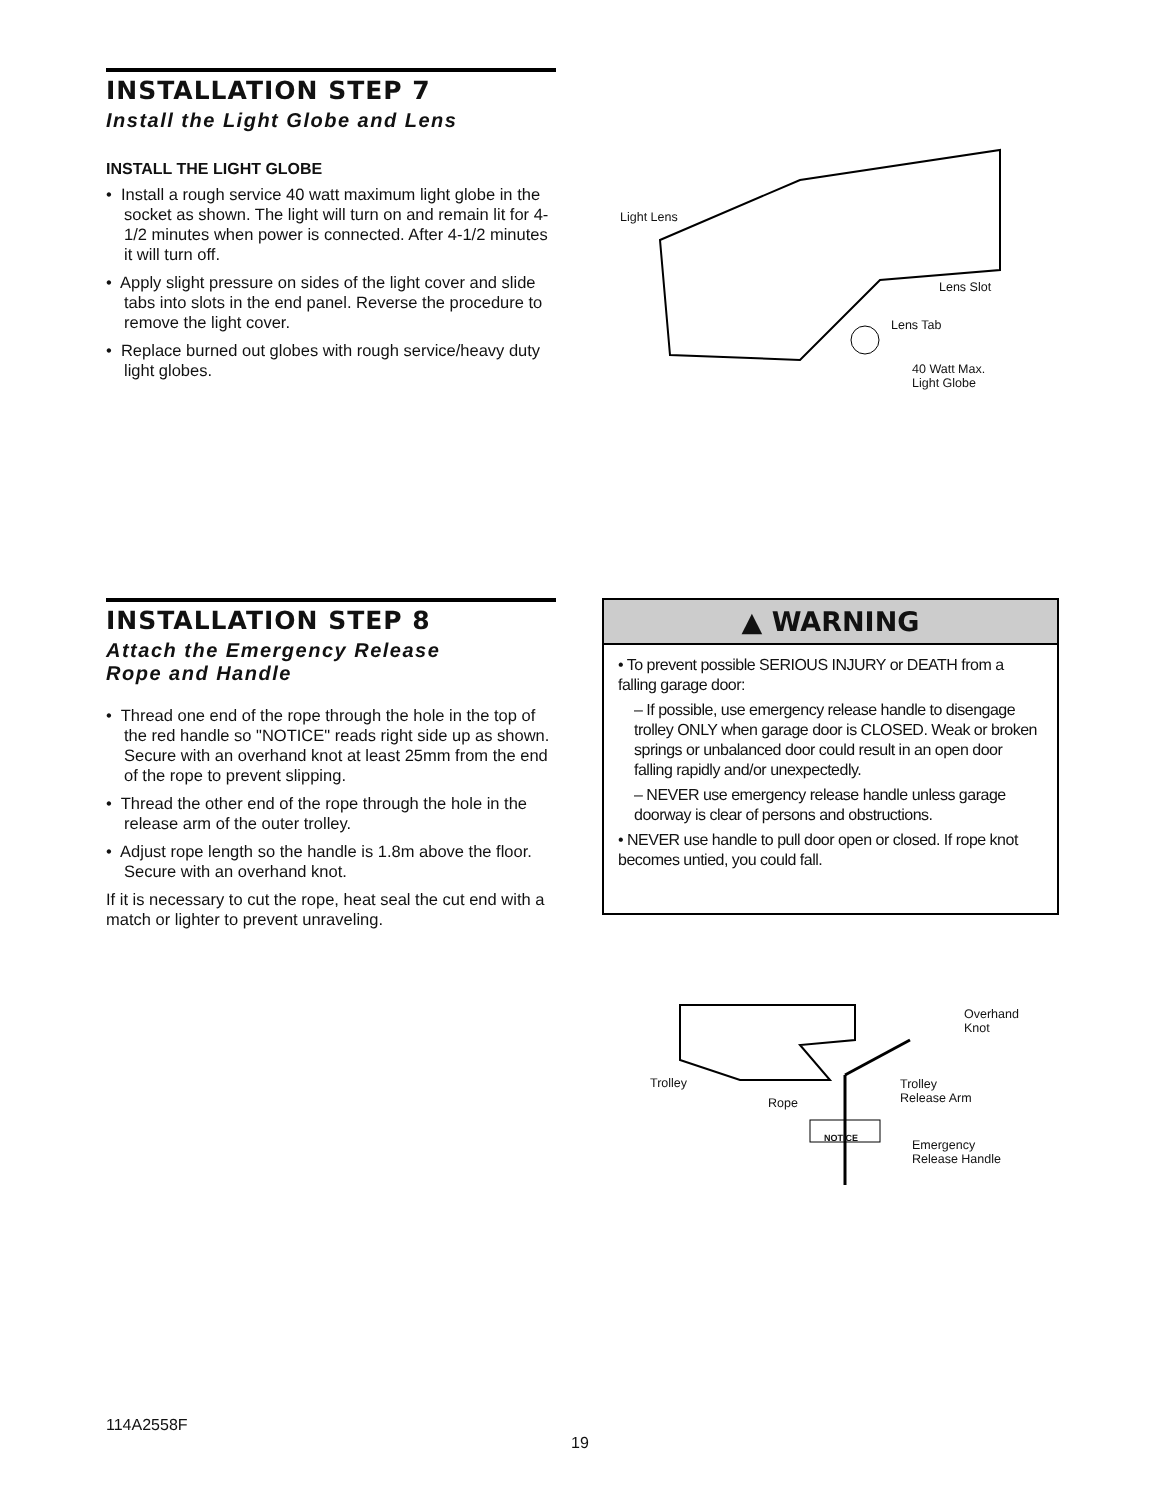INSTALLATION STEP 7
Install the Light Globe and Lens
INSTALL THE LIGHT GLOBE
• Install a rough service 40 watt maximum light globe in the socket as shown. The light will turn on and remain lit for 4-1/2 minutes when power is connected. After 4-1/2 minutes it will turn off.
• Apply slight pressure on sides of the light cover and slide tabs into slots in the end panel. Reverse the procedure to remove the light cover.
• Replace burned out globes with rough service/heavy duty light globes.
Light Lens
Lens Slot
Lens Tab
40 Watt Max.
Light Globe
INSTALLATION STEP 8
Attach the Emergency Release
Rope and Handle
• Thread one end of the rope through the hole in the top of the red handle so "NOTICE" reads right side up as shown. Secure with an overhand knot at least 25mm from the end of the rope to prevent slipping.
• Thread the other end of the rope through the hole in the release arm of the outer trolley.
• Adjust rope length so the handle is 1.8m above the floor. Secure with an overhand knot.
If it is necessary to cut the rope, heat seal the cut end with a match or lighter to prevent unraveling.
▲ WARNING
• To prevent possible SERIOUS INJURY or DEATH from a falling garage door:
– If possible, use emergency release handle to disengage trolley ONLY when garage door is CLOSED. Weak or broken springs or unbalanced door could result in an open door falling rapidly and/or unexpectedly.
– NEVER use emergency release handle unless garage doorway is clear of persons and obstructions.
• NEVER use handle to pull door open or closed. If rope knot becomes untied, you could fall.
Overhand
Knot
Trolley Trolley
Release Arm Rope
NOTICE Emergency
Release Handle
114A2558F
19